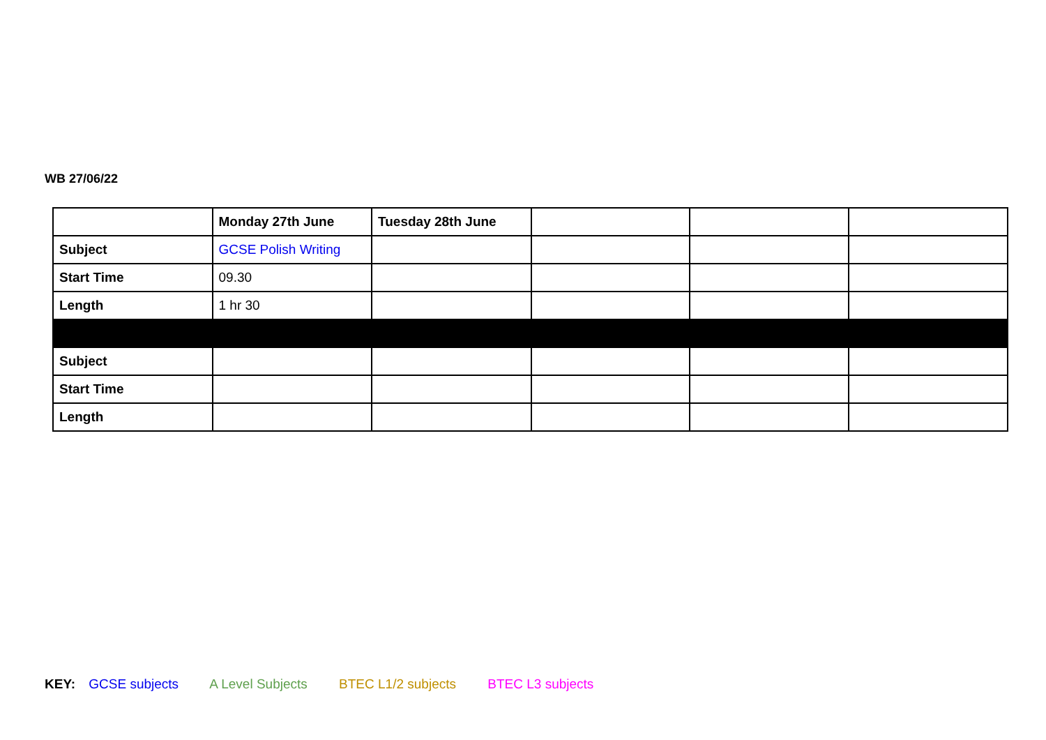WB 27/06/22
| | Monday 27th June | Tuesday 28th June | | | |
| --- | --- | --- | --- | --- | --- |
| Subject | GCSE Polish Writing | | | | |
| Start Time | 09.30 | | | | |
| Length | 1 hr 30 | | | | |
| Subject | | | | | |
| Start Time | | | | | |
| Length | | | | | |
KEY: GCSE subjects A Level Subjects BTEC L1/2 subjects BTEC L3 subjects